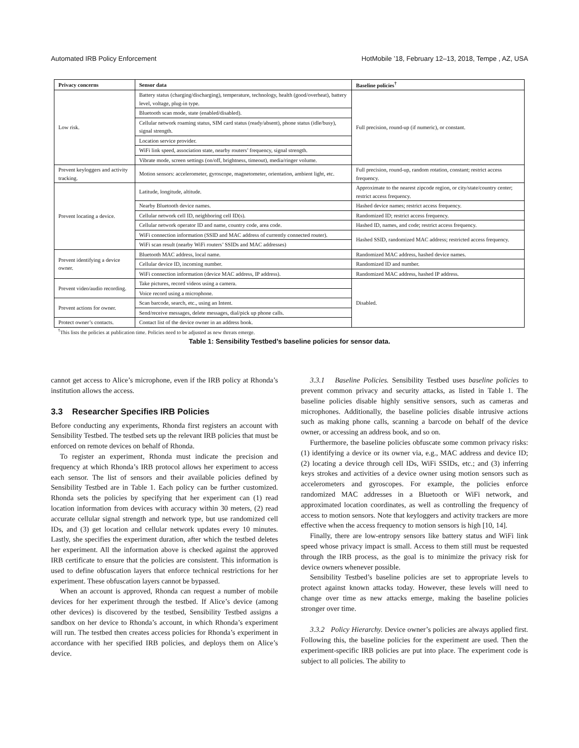Automated IRB Policy Enforcement HotMobile ’18, February 12–13, 2018, Tempe , AZ, USA
| Privacy concerns | Sensor data | Baseline policies<sup>†</sup> |
| --- | --- | --- |
| Low risk. | Battery status (charging/discharging), temperature, technology, health (good/overheat), battery level, voltage, plug-in type. | Full precision, round-up (if numeric), or constant. |
| | Bluetooth scan mode, state (enabled/disabled). | |
| | Cellular network roaming status, SIM card status (ready/absent), phone status (idle/busy), signal strength. | |
| | Location service provider. | |
| | WiFi link speed, association state, nearby routers’ frequency, signal strength. | |
| | Vibrate mode, screen settings (on/off, brightness, timeout), media/ringer volume. | |
| Prevent keyloggers and activity tracking. | Motion sensors: accelerometer, gyroscope, magnetometer, orientation, ambient light, etc. | Full precision, round-up, random rotation, constant; restrict access frequency. |
| Prevent locating a device. | Latitude, longitude, altitude. | Approximate to the nearest zipcode region, or city/state/country center; restrict access frequency. |
| | Nearby Bluetooth device names. | Hashed device names; restrict access frequency. |
| | Cellular network cell ID, neighboring cell ID(s). | Randomized ID; restrict access frequency. |
| | Cellular network operator ID and name, country code, area code. | Hashed ID, names, and code; restrict access frequency. |
| | WiFi connection information (SSID and MAC address of currently connected router). | Hashed SSID, randomized MAC address; restricted access frequency. |
| | WiFi scan result (nearby WiFi routers’ SSIDs and MAC addresses) | |
| Prevent identifying a device owner. | Bluetooth MAC address, local name. | Randomized MAC address, hashed device names. |
| | Cellular device ID, incoming number. | Randomized ID and number. |
| | WiFi connection information (device MAC address, IP address). | Randomized MAC address, hashed IP address. |
| Prevent video/audio recording. | Take pictures, record videos using a camera. | Disabled. |
| | Voice record using a microphone. | |
| Prevent actions for owner. | Scan barcode, search, etc., using an Intent. | |
| | Send/receive messages, delete messages, dial/pick up phone calls. | |
| Protect owner’s contacts. | Contact list of the device owner in an address book. | |
<sup>†</sup> This lists the policies at publication time. Policies need to be adjusted as new threats emerge.
Table 1: Sensibility Testbed’s baseline policies for sensor data.
cannot get access to Alice’s microphone, even if the IRB policy at Rhonda’s institution allows the access.
3.3 Researcher Specifies IRB Policies
Before conducting any experiments, Rhonda first registers an account with Sensibility Testbed. The testbed sets up the relevant IRB policies that must be enforced on remote devices on behalf of Rhonda.
To register an experiment, Rhonda must indicate the precision and frequency at which Rhonda’s IRB protocol allows her experiment to access each sensor. The list of sensors and their available policies defined by Sensibility Testbed are in Table 1. Each policy can be further customized. Rhonda sets the policies by specifying that her experiment can (1) read location information from devices with accuracy within 30 meters, (2) read accurate cellular signal strength and network type, but use randomized cell IDs, and (3) get location and cellular network updates every 10 minutes. Lastly, she specifies the experiment duration, after which the testbed deletes her experiment. All the information above is checked against the approved IRB certificate to ensure that the policies are consistent. This information is used to define obfuscation layers that enforce technical restrictions for her experiment. These obfuscation layers cannot be bypassed.
When an account is approved, Rhonda can request a number of mobile devices for her experiment through the testbed. If Alice’s device (among other devices) is discovered by the testbed, Sensibility Testbed assigns a sandbox on her device to Rhonda’s account, in which Rhonda’s experiment will run. The testbed then creates access policies for Rhonda’s experiment in accordance with her specified IRB policies, and deploys them on Alice’s device.
3.3.1 Baseline Policies. Sensibility Testbed uses baseline policies to prevent common privacy and security attacks, as listed in Table 1. The baseline policies disable highly sensitive sensors, such as cameras and microphones. Additionally, the baseline policies disable intrusive actions such as making phone calls, scanning a barcode on behalf of the device owner, or accessing an address book, and so on.
Furthermore, the baseline policies obfuscate some common privacy risks: (1) identifying a device or its owner via, e.g., MAC address and device ID; (2) locating a device through cell IDs, WiFi SSIDs, etc.; and (3) inferring keys strokes and activities of a device owner using motion sensors such as accelerometers and gyroscopes. For example, the policies enforce randomized MAC addresses in a Bluetooth or WiFi network, and approximated location coordinates, as well as controlling the frequency of access to motion sensors. Note that keyloggers and activity trackers are more effective when the access frequency to motion sensors is high [10, 14].
Finally, there are low-entropy sensors like battery status and WiFi link speed whose privacy impact is small. Access to them still must be requested through the IRB process, as the goal is to minimize the privacy risk for device owners whenever possible.
Sensibility Testbed’s baseline policies are set to appropriate levels to protect against known attacks today. However, these levels will need to change over time as new attacks emerge, making the baseline policies stronger over time.
3.3.2 Policy Hierarchy. Device owner’s policies are always applied first. Following this, the baseline policies for the experiment are used. Then the experiment-specific IRB policies are put into place. The experiment code is subject to all policies. The ability to